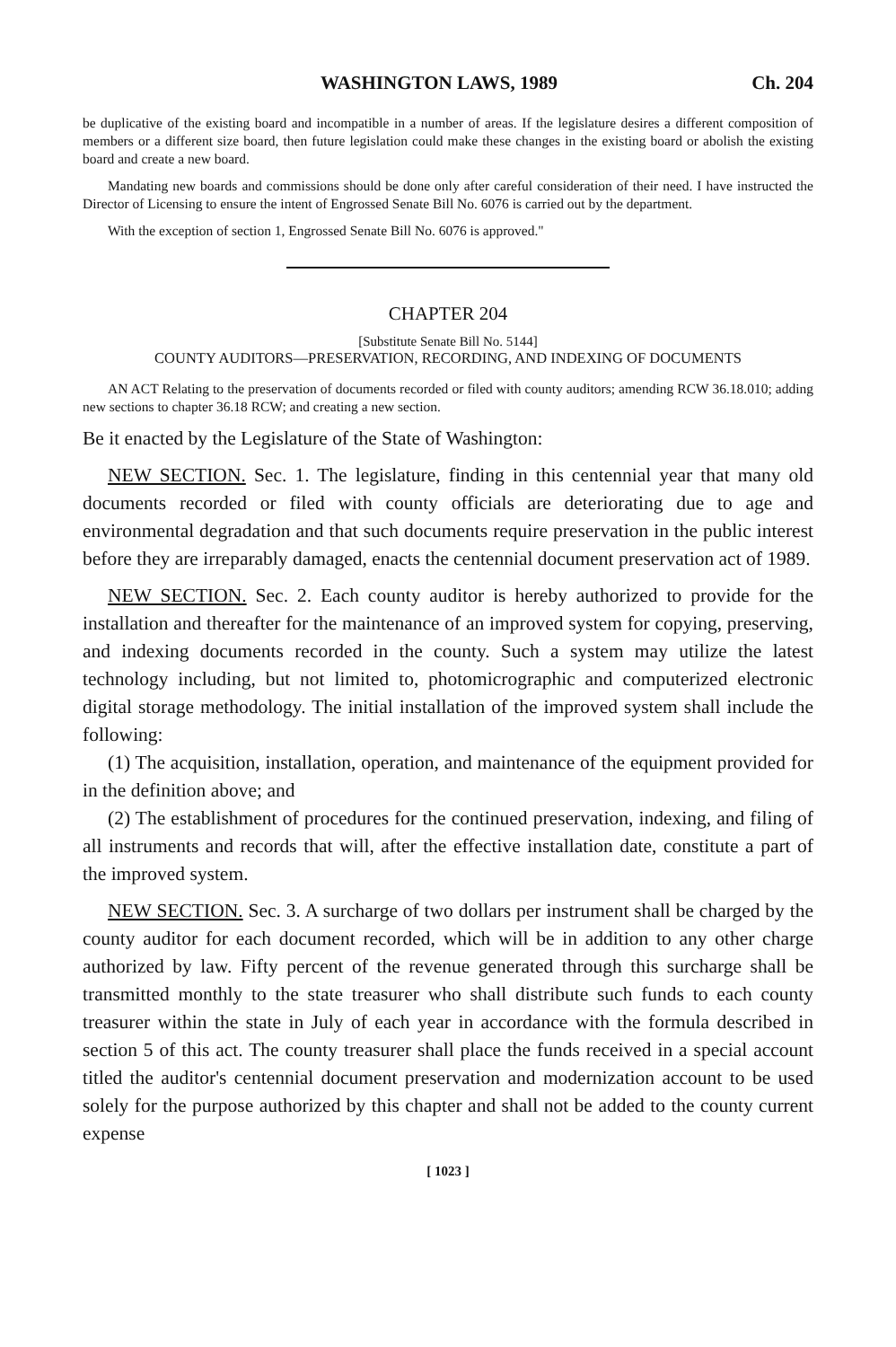WASHINGTON LAWS, 1989 Ch. 204
be duplicative of the existing board and incompatible in a number of areas. If the legislature desires a different composition of members or a different size board, then future legislation could make these changes in the existing board or abolish the existing board and create a new board.
Mandating new boards and commissions should be done only after careful consideration of their need. I have instructed the Director of Licensing to ensure the intent of Engrossed Senate Bill No. 6076 is carried out by the department.
With the exception of section 1, Engrossed Senate Bill No. 6076 is approved."
CHAPTER 204
[Substitute Senate Bill No. 5144]
COUNTY AUDITORS—PRESERVATION, RECORDING, AND INDEXING OF DOCUMENTS
AN ACT Relating to the preservation of documents recorded or filed with county auditors; amending RCW 36.18.010; adding new sections to chapter 36.18 RCW; and creating a new section.
Be it enacted by the Legislature of the State of Washington:
NEW SECTION. Sec. 1. The legislature, finding in this centennial year that many old documents recorded or filed with county officials are deteriorating due to age and environmental degradation and that such documents require preservation in the public interest before they are irreparably damaged, enacts the centennial document preservation act of 1989.
NEW SECTION. Sec. 2. Each county auditor is hereby authorized to provide for the installation and thereafter for the maintenance of an improved system for copying, preserving, and indexing documents recorded in the county. Such a system may utilize the latest technology including, but not limited to, photomicrographic and computerized electronic digital storage methodology. The initial installation of the improved system shall include the following:
(1) The acquisition, installation, operation, and maintenance of the equipment provided for in the definition above; and
(2) The establishment of procedures for the continued preservation, indexing, and filing of all instruments and records that will, after the effective installation date, constitute a part of the improved system.
NEW SECTION. Sec. 3. A surcharge of two dollars per instrument shall be charged by the county auditor for each document recorded, which will be in addition to any other charge authorized by law. Fifty percent of the revenue generated through this surcharge shall be transmitted monthly to the state treasurer who shall distribute such funds to each county treasurer within the state in July of each year in accordance with the formula described in section 5 of this act. The county treasurer shall place the funds received in a special account titled the auditor's centennial document preservation and modernization account to be used solely for the purpose authorized by this chapter and shall not be added to the county current expense
[ 1023 ]